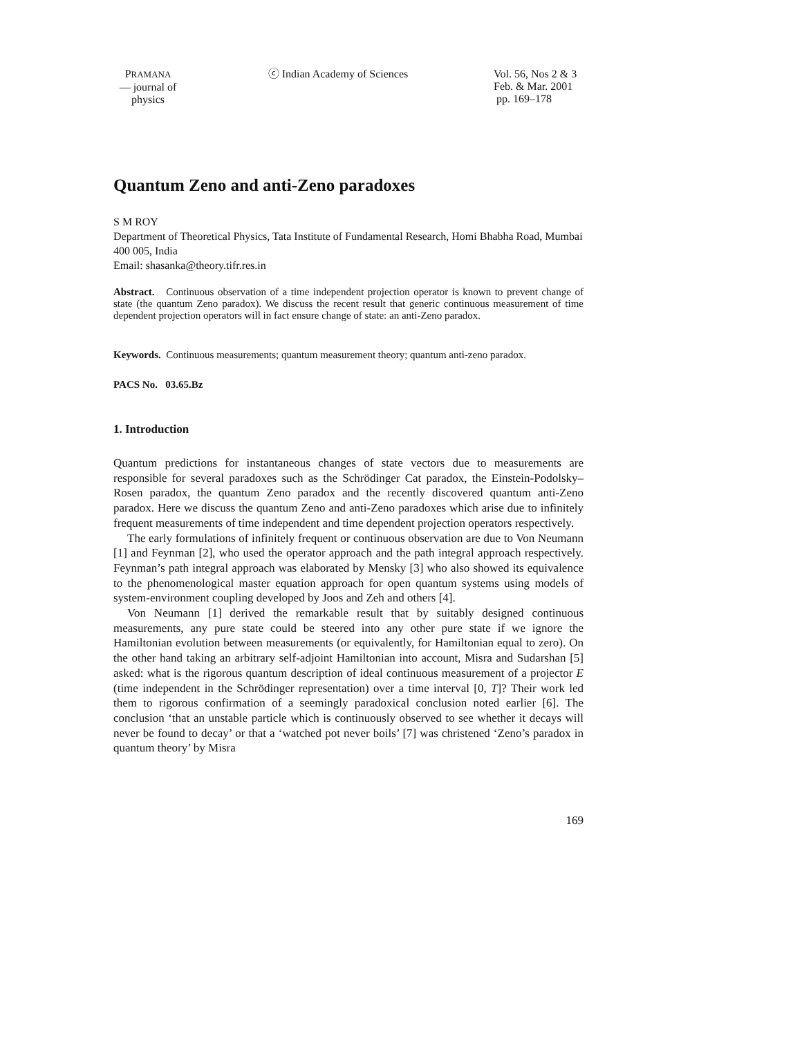PRAMANA
— journal of
physics
ⓒ Indian Academy of Sciences Vol. 56, Nos 2 & 3
Feb. & Mar. 2001
pp. 169–178
Quantum Zeno and anti-Zeno paradoxes
S M ROY
Department of Theoretical Physics, Tata Institute of Fundamental Research, Homi Bhabha Road, Mumbai 400 005, India
Email: shasanka@theory.tifr.res.in
Abstract. Continuous observation of a time independent projection operator is known to prevent change of state (the quantum Zeno paradox). We discuss the recent result that generic continuous measurement of time dependent projection operators will in fact ensure change of state: an anti-Zeno paradox.
Keywords. Continuous measurements; quantum measurement theory; quantum anti-zeno paradox.
PACS No. 03.65.Bz
1. Introduction
Quantum predictions for instantaneous changes of state vectors due to measurements are responsible for several paradoxes such as the Schrödinger Cat paradox, the Einstein-Podolsky–Rosen paradox, the quantum Zeno paradox and the recently discovered quantum anti-Zeno paradox. Here we discuss the quantum Zeno and anti-Zeno paradoxes which arise due to infinitely frequent measurements of time independent and time dependent projection operators respectively.
The early formulations of infinitely frequent or continuous observation are due to Von Neumann [1] and Feynman [2], who used the operator approach and the path integral approach respectively. Feynman’s path integral approach was elaborated by Mensky [3] who also showed its equivalence to the phenomenological master equation approach for open quantum systems using models of system-environment coupling developed by Joos and Zeh and others [4].
Von Neumann [1] derived the remarkable result that by suitably designed continuous measurements, any pure state could be steered into any other pure state if we ignore the Hamiltonian evolution between measurements (or equivalently, for Hamiltonian equal to zero). On the other hand taking an arbitrary self-adjoint Hamiltonian into account, Misra and Sudarshan [5] asked: what is the rigorous quantum description of ideal continuous measurement of a projector E (time independent in the Schrödinger representation) over a time interval [0, T]? Their work led them to rigorous confirmation of a seemingly paradoxical conclusion noted earlier [6]. The conclusion ‘that an unstable particle which is continuously observed to see whether it decays will never be found to decay’ or that a ‘watched pot never boils’ [7] was christened ‘Zeno’s paradox in quantum theory’ by Misra
169